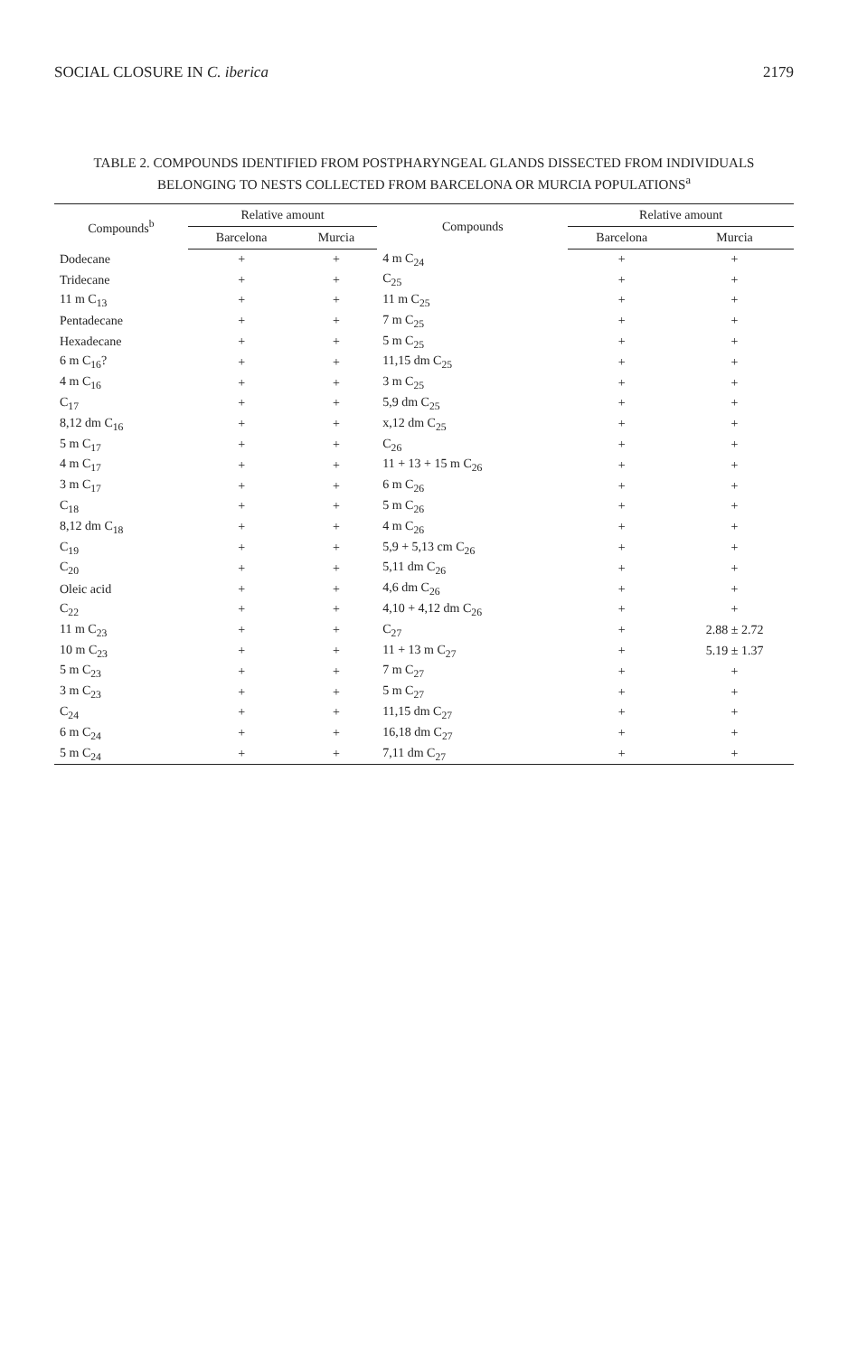SOCIAL CLOSURE IN C. iberica 2179
TABLE 2. COMPOUNDS IDENTIFIED FROM POSTPHARYNGEAL GLANDS DISSECTED FROM INDIVIDUALS BELONGING TO NESTS COLLECTED FROM BARCELONA OR MURCIA POPULATIONS<sup>a</sup>
| Compounds<sup>b</sup> | Relative amount | | Compounds | Relative amount | |
| --- | --- | --- | --- | --- | --- |
| | Barcelona | Murcia | | Barcelona | Murcia |
| Dodecane | + | + | 4 m C<sub>24</sub> | + | + |
| Tridecane | + | + | C<sub>25</sub> | + | + |
| 11 m C<sub>13</sub> | + | + | 11 m C<sub>25</sub> | + | + |
| Pentadecane | + | + | 7 m C<sub>25</sub> | + | + |
| Hexadecane | + | + | 5 m C<sub>25</sub> | + | + |
| 6 m C<sub>16</sub>? | + | + | 11,15 dm C<sub>25</sub> | + | + |
| 4 m C<sub>16</sub> | + | + | 3 m C<sub>25</sub> | + | + |
| C<sub>17</sub> | + | + | 5,9 dm C<sub>25</sub> | + | + |
| 8,12 dm C<sub>16</sub> | + | + | x,12 dm C<sub>25</sub> | + | + |
| 5 m C<sub>17</sub> | + | + | C<sub>26</sub> | + | + |
| 4 m C<sub>17</sub> | + | + | 11 + 13 + 15 m C<sub>26</sub> | + | + |
| 3 m C<sub>17</sub> | + | + | 6 m C<sub>26</sub> | + | + |
| C<sub>18</sub> | + | + | 5 m C<sub>26</sub> | + | + |
| 8,12 dm C<sub>18</sub> | + | + | 4 m C<sub>26</sub> | + | + |
| C<sub>19</sub> | + | + | 5,9 + 5,13 cm C<sub>26</sub> | + | + |
| C<sub>20</sub> | + | + | 5,11 dm C<sub>26</sub> | + | + |
| Oleic acid | + | + | 4,6 dm C<sub>26</sub> | + | + |
| C<sub>22</sub> | + | + | 4,10 + 4,12 dm C<sub>26</sub> | + | + |
| 11 m C<sub>23</sub> | + | + | C<sub>27</sub> | + | 2.88 ± 2.72 |
| 10 m C<sub>23</sub> | + | + | 11 + 13 m C<sub>27</sub> | + | 5.19 ± 1.37 |
| 5 m C<sub>23</sub> | + | + | 7 m C<sub>27</sub> | + | + |
| 3 m C<sub>23</sub> | + | + | 5 m C<sub>27</sub> | + | + |
| C<sub>24</sub> | + | + | 11,15 dm C<sub>27</sub> | + | + |
| 6 m C<sub>24</sub> | + | + | 16,18 dm C<sub>27</sub> | + | + |
| 5 m C<sub>24</sub> | + | + | 7,11 dm C<sub>27</sub> | + | + |